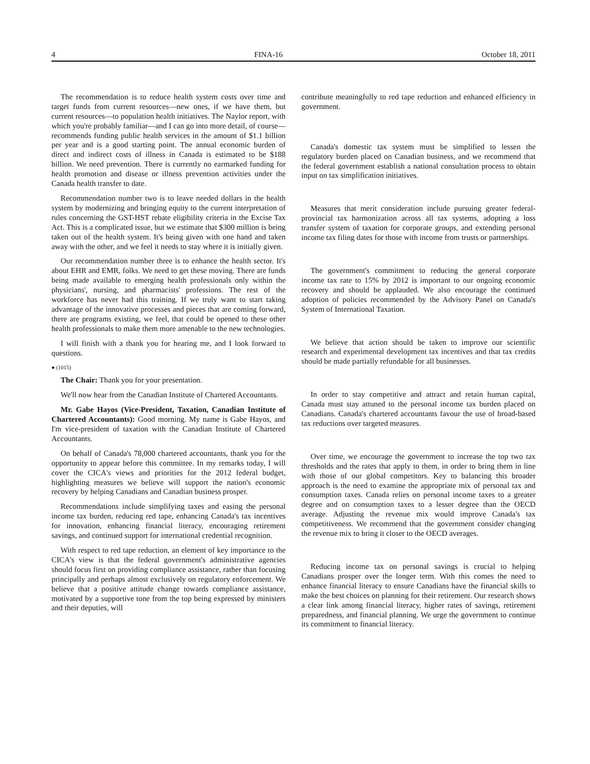4 FINA-16 October 18, 2011
The recommendation is to reduce health system costs over time and target funds from current resources—new ones, if we have them, but current resources—to population health initiatives. The Naylor report, with which you're probably familiar—and I can go into more detail, of course—recommends funding public health services in the amount of $1.1 billion per year and is a good starting point. The annual economic burden of direct and indirect costs of illness in Canada is estimated to be $188 billion. We need prevention. There is currently no earmarked funding for health promotion and disease or illness prevention activities under the Canada health transfer to date.
Recommendation number two is to leave needed dollars in the health system by modernizing and bringing equity to the current interpretation of rules concerning the GST-HST rebate eligibility criteria in the Excise Tax Act. This is a complicated issue, but we estimate that $300 million is being taken out of the health system. It's being given with one hand and taken away with the other, and we feel it needs to stay where it is initially given.
Our recommendation number three is to enhance the health sector. It's about EHR and EMR, folks. We need to get these moving. There are funds being made available to emerging health professionals only within the physicians', nursing, and pharmacists' professions. The rest of the workforce has never had this training. If we truly want to start taking advantage of the innovative processes and pieces that are coming forward, there are programs existing, we feel, that could be opened to these other health professionals to make them more amenable to the new technologies.
I will finish with a thank you for hearing me, and I look forward to questions.
● (1015)
The Chair: Thank you for your presentation.
We'll now hear from the Canadian Institute of Chartered Accountants.
Mr. Gabe Hayos (Vice-President, Taxation, Canadian Institute of Chartered Accountants): Good morning. My name is Gabe Hayos, and I'm vice-president of taxation with the Canadian Institute of Chartered Accountants.
On behalf of Canada's 78,000 chartered accountants, thank you for the opportunity to appear before this committee. In my remarks today, I will cover the CICA's views and priorities for the 2012 federal budget, highlighting measures we believe will support the nation's economic recovery by helping Canadians and Canadian business prosper.
Recommendations include simplifying taxes and easing the personal income tax burden, reducing red tape, enhancing Canada's tax incentives for innovation, enhancing financial literacy, encouraging retirement savings, and continued support for international credential recognition.
With respect to red tape reduction, an element of key importance to the CICA's view is that the federal government's administrative agencies should focus first on providing compliance assistance, rather than focusing principally and perhaps almost exclusively on regulatory enforcement. We believe that a positive attitude change towards compliance assistance, motivated by a supportive tone from the top being expressed by ministers and their deputies, will
contribute meaningfully to red tape reduction and enhanced efficiency in government.
Canada's domestic tax system must be simplified to lessen the regulatory burden placed on Canadian business, and we recommend that the federal government establish a national consultation process to obtain input on tax simplification initiatives.
Measures that merit consideration include pursuing greater federal-provincial tax harmonization across all tax systems, adopting a loss transfer system of taxation for corporate groups, and extending personal income tax filing dates for those with income from trusts or partnerships.
The government's commitment to reducing the general corporate income tax rate to 15% by 2012 is important to our ongoing economic recovery and should be applauded. We also encourage the continued adoption of policies recommended by the Advisory Panel on Canada's System of International Taxation.
We believe that action should be taken to improve our scientific research and experimental development tax incentives and that tax credits should be made partially refundable for all businesses.
In order to stay competitive and attract and retain human capital, Canada must stay attuned to the personal income tax burden placed on Canadians. Canada's chartered accountants favour the use of broad-based tax reductions over targeted measures.
Over time, we encourage the government to increase the top two tax thresholds and the rates that apply to them, in order to bring them in line with those of our global competitors. Key to balancing this broader approach is the need to examine the appropriate mix of personal tax and consumption taxes. Canada relies on personal income taxes to a greater degree and on consumption taxes to a lesser degree than the OECD average. Adjusting the revenue mix would improve Canada's tax competitiveness. We recommend that the government consider changing the revenue mix to bring it closer to the OECD averages.
Reducing income tax on personal savings is crucial to helping Canadians prosper over the longer term. With this comes the need to enhance financial literacy to ensure Canadians have the financial skills to make the best choices on planning for their retirement. Our research shows a clear link among financial literacy, higher rates of savings, retirement preparedness, and financial planning. We urge the government to continue its commitment to financial literacy.